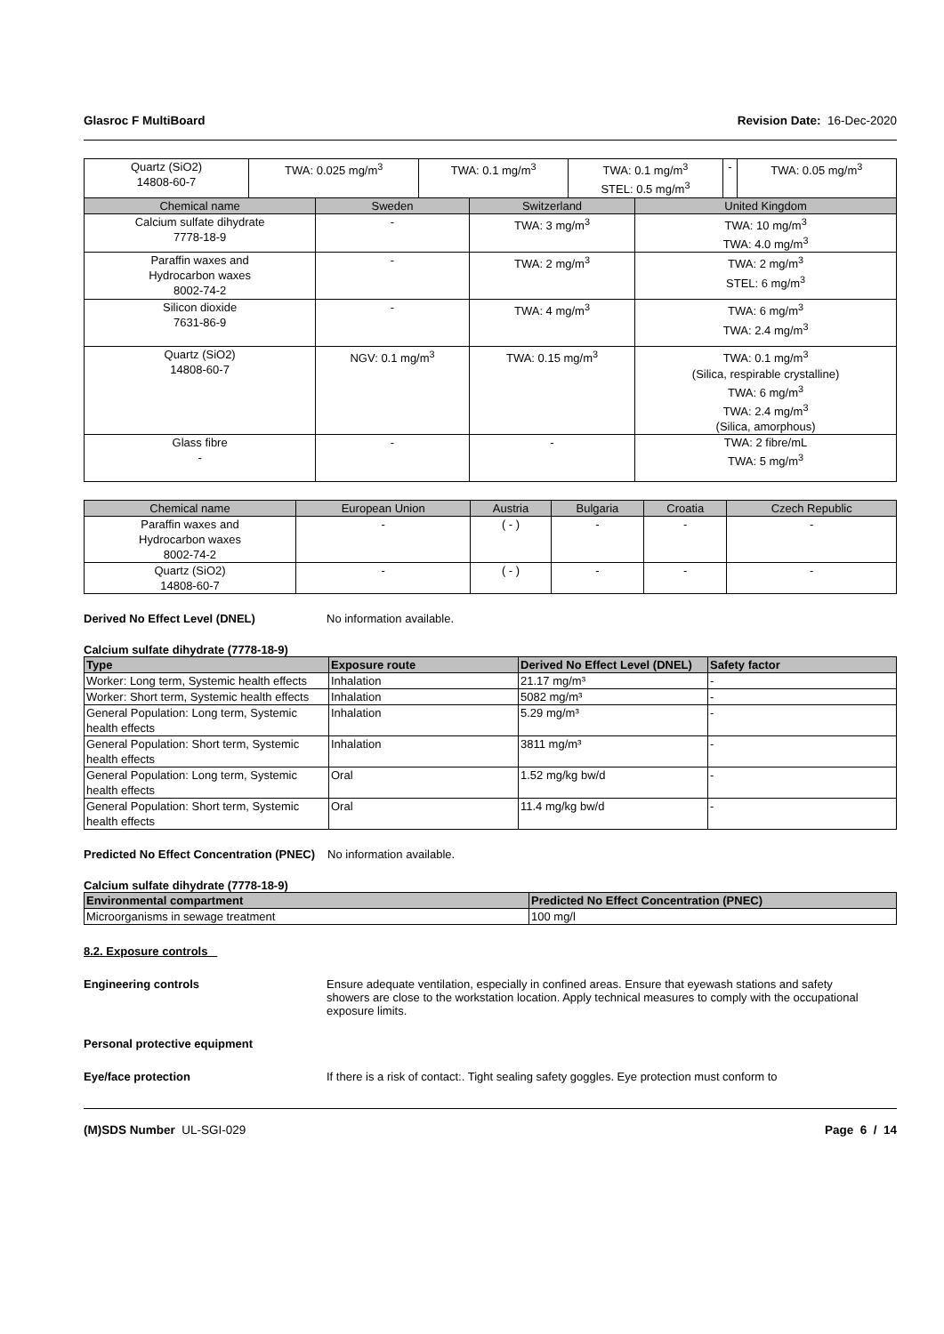Glasroc F MultiBoard Revision Date: 16-Dec-2020
| Quartz (SiO2) 14808-60-7 | TWA: 0.025 mg/m<sup>3</sup> | TWA: 0.1 mg/m<sup>3</sup> | TWA: 0.1 mg/m<sup>3</sup> STEL: 0.5 mg/m<sup>3</sup> | - | TWA: 0.05 mg/m<sup>3</sup> |
| Chemical name | Sweden | Switzerland | United Kingdom |
| --- | --- | --- | --- |
| Calcium sulfate dihydrate 7778-18-9 | - | TWA: 3 mg/m<sup>3</sup> | TWA: 10 mg/m<sup>3</sup> TWA: 4.0 mg/m<sup>3</sup> |
| Paraffin waxes and Hydrocarbon waxes 8002-74-2 | - | TWA: 2 mg/m<sup>3</sup> | TWA: 2 mg/m<sup>3</sup> STEL: 6 mg/m<sup>3</sup> |
| Silicon dioxide 7631-86-9 | - | TWA: 4 mg/m<sup>3</sup> | TWA: 6 mg/m<sup>3</sup> TWA: 2.4 mg/m<sup>3</sup> |
| Quartz (SiO2) 14808-60-7 | NGV: 0.1 mg/m<sup>3</sup> | TWA: 0.15 mg/m<sup>3</sup> | TWA: 0.1 mg/m<sup>3</sup> (Silica, respirable crystalline) TWA: 6 mg/m<sup>3</sup> TWA: 2.4 mg/m<sup>3</sup> (Silica, amorphous) |
| Glass fibre - | - | - | TWA: 2 fibre/mL TWA: 5 mg/m<sup>3</sup> |
| Chemical name | European Union | Austria | Bulgaria | Croatia | Czech Republic |
| --- | --- | --- | --- | --- | --- |
| Paraffin waxes and Hydrocarbon waxes 8002-74-2 | - | ( - ) | - | - | - |
| Quartz (SiO2) 14808-60-7 | - | ( - ) | - | - | - |
Derived No Effect Level (DNEL) No information available.
Calcium sulfate dihydrate (7778-18-9)
| Type | Exposure route | Derived No Effect Level (DNEL) | Safety factor |
| --- | --- | --- | --- |
| Worker: Long term, Systemic health effects | Inhalation | 21.17 mg/m³ | - |
| Worker: Short term, Systemic health effects | Inhalation | 5082 mg/m³ | - |
| General Population: Long term, Systemic health effects | Inhalation | 5.29 mg/m³ | - |
| General Population: Short term, Systemic health effects | Inhalation | 3811 mg/m³ | - |
| General Population: Long term, Systemic health effects | Oral | 1.52 mg/kg bw/d | - |
| General Population: Short term, Systemic health effects | Oral | 11.4 mg/kg bw/d | - |
Predicted No Effect Concentration (PNEC) No information available.
Calcium sulfate dihydrate (7778-18-9)
| Environmental compartment | Predicted No Effect Concentration (PNEC) |
| --- | --- |
| Microorganisms in sewage treatment | 100 mg/l |
8.2. Exposure controls
Engineering controls Ensure adequate ventilation, especially in confined areas. Ensure that eyewash stations and safety showers are close to the workstation location. Apply technical measures to comply with the occupational exposure limits.
Personal protective equipment
Eye/face protection If there is a risk of contact:. Tight sealing safety goggles. Eye protection must conform to
(M)SDS Number UL-SGI-029 Page 6 / 14